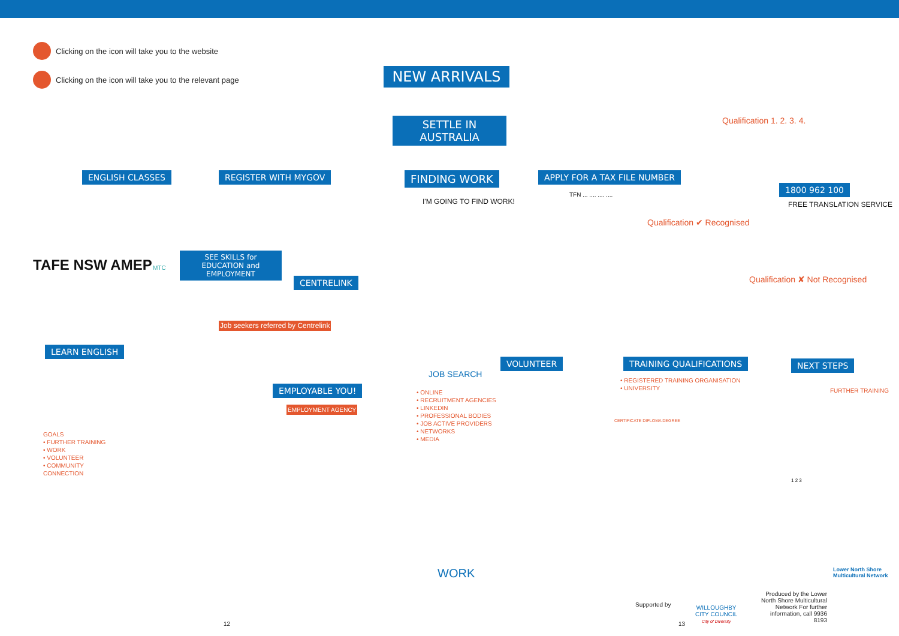Clicking on the icon will take you to the website
Clicking on the icon will take you to the relevant page
NEW ARRIVALS
SETTLE IN AUSTRALIA
ENGLISH CLASSES REGISTER WITH MYGOV FINDING WORK
I'M GOING TO FIND WORK!
APPLY FOR A TAX FILE NUMBER
TFN ... .... .... ....
Qualification 1. 2. 3. 4.
1800 962 100
FREE TRANSLATION SERVICE
Qualification ✔ Recognised
Qualification ✘ Not Recognised
TAFE NSW AMEP MTC
SEE SKILLS for EDUCATION and EMPLOYMENT
CENTRELINK
Job seekers referred by Centrelink
LEARN ENGLISH
GOALS
• FURTHER TRAINING
• WORK
• VOLUNTEER
• COMMUNITY CONNECTION
EMPLOYABLE YOU!
EMPLOYMENT AGENCY
JOB SEARCH
• ONLINE
• RECRUITMENT AGENCIES
• LINKEDIN
• PROFESSIONAL BODIES
• JOB ACTIVE PROVIDERS
• NETWORKS
• MEDIA
VOLUNTEER TRAINING QUALIFICATIONS
• REGISTERED TRAINING ORGANISATION
• UNIVERSITY
CERTIFICATE DIPLOMA DEGREE
NEXT STEPS
FURTHER TRAINING
1 2 3
WORK
Supported by
WILLOUGHBY
CITY COUNCIL
City of Diversity
Produced by the Lower North Shore Multicultural Network For further information, call 9936 8193
Lower North Shore Multicultural Network
12 13